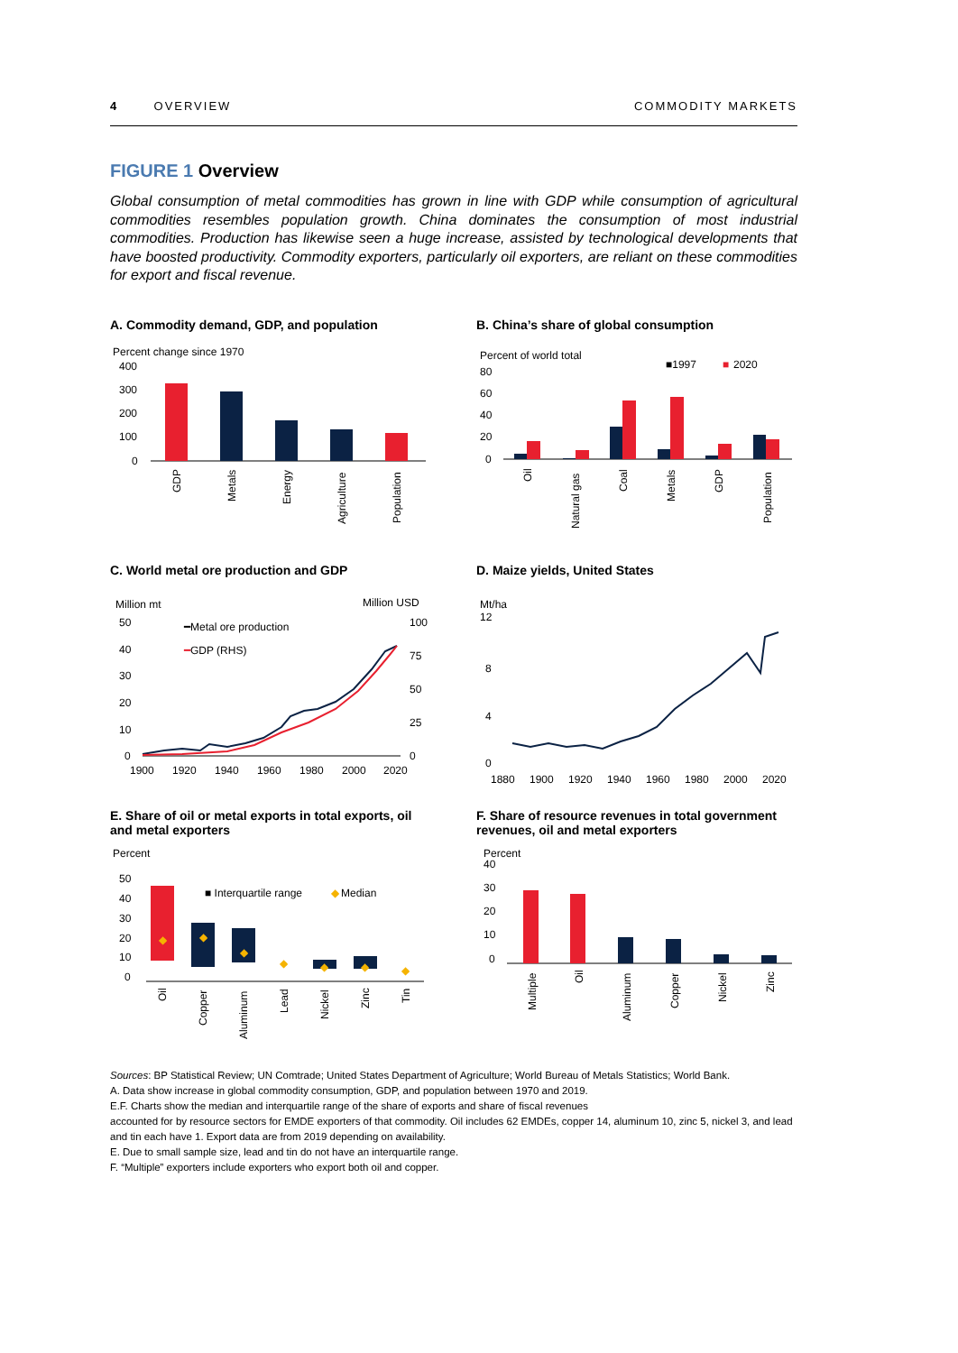4 OVERVIEW COMMODITY MARKETS
FIGURE 1 Overview
Global consumption of metal commodities has grown in line with GDP while consumption of agricultural commodities resembles population growth. China dominates the consumption of most industrial commodities. Production has likewise seen a huge increase, assisted by technological developments that have boosted productivity. Commodity exporters, particularly oil exporters, are reliant on these commodities for export and fiscal revenue.
A. Commodity demand, GDP, and population
Percent change since 1970
400
300
200
100
0
GDP
Metals
Energy
Agriculture
Population
B. China’s share of global consumption
Percent of world total
■1997
■
2020
80
60
40
20
0
Oil
Natural gas
Coal
Metals
GDP
Population
C. World metal ore production and GDP
Million mt
Million USD
50
40
30
20
10
0
100
75
50
25
0
━Metal ore production
━GDP (RHS)
1900
1920
1940
1960
1980
2000
2020
D. Maize yields, United States
Mt/ha
12
8
4
0
1880
1900
1920
1940
1960
1980
2000
2020
E. Share of oil or metal exports in total exports, oil and metal exporters
Percent
50
40
30
20
10
0
■ Interquartile range
◆
Median
◆
◆
◆
◆
◆
◆
◆
Oil
Copper
Aluminum
Lead
Nickel
Zinc
Tin
F. Share of resource revenues in total government revenues, oil and metal exporters
Percent
40
30
20
10
0
Multiple
Oil
Aluminum
Copper
Nickel
Zinc
Sources: BP Statistical Review; UN Comtrade; United States Department of Agriculture; World Bureau of Metals Statistics; World Bank.
A. Data show increase in global commodity consumption, GDP, and population between 1970 and 2019.
E.F. Charts show the median and interquartile range of the share of exports and share of fiscal revenues
accounted for by resource sectors for EMDE exporters of that commodity. Oil includes 62 EMDEs, copper 14, aluminum 10, zinc 5, nickel 3, and lead and tin each have 1. Export data are from 2019 depending on availability.
E. Due to small sample size, lead and tin do not have an interquartile range.
F. “Multiple” exporters include exporters who export both oil and copper.